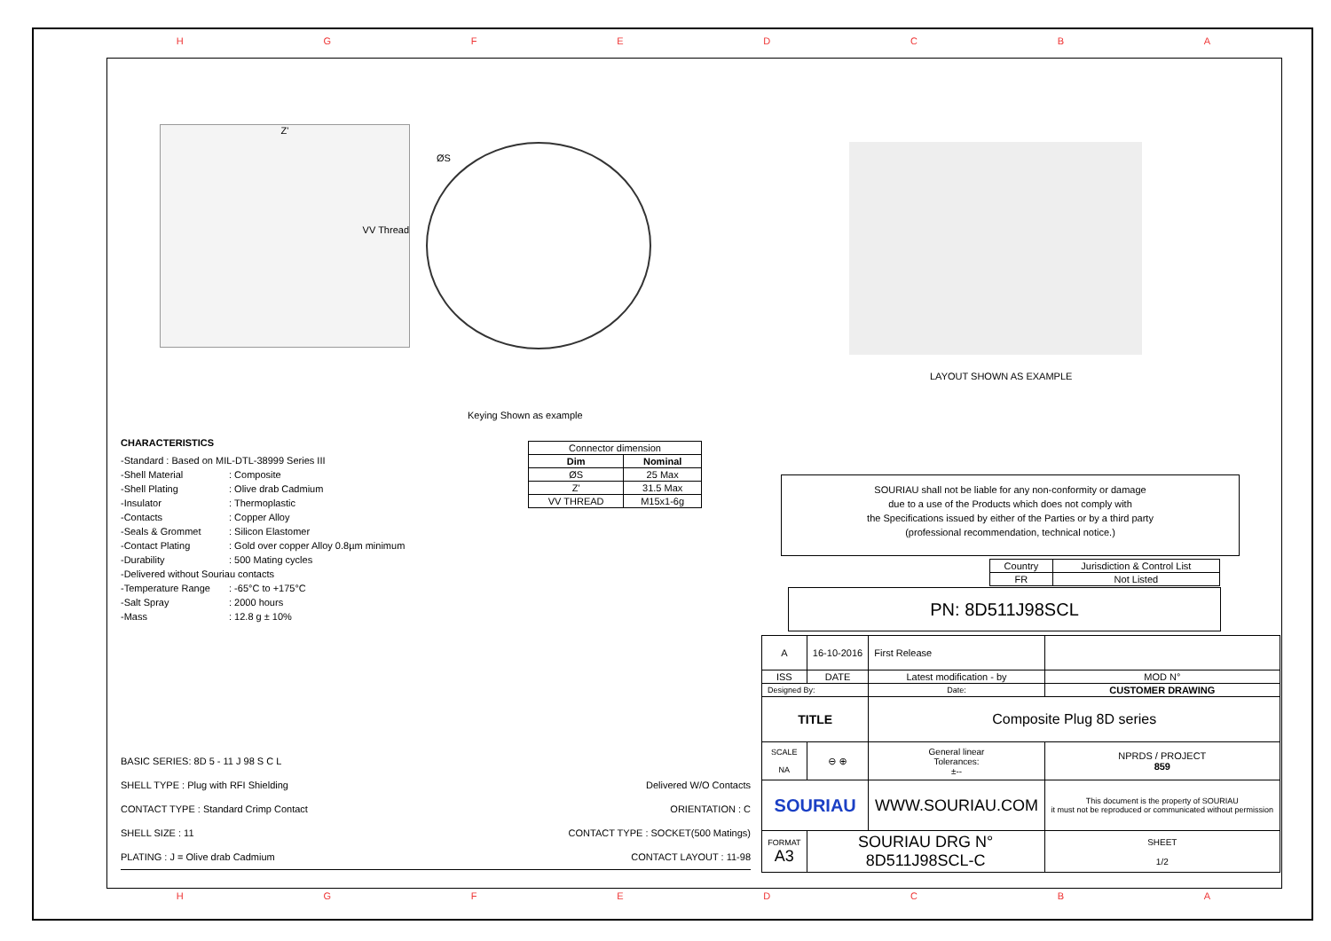HGFEDCBA
Z'
VV Thread
ØS
LAYOUT SHOWN AS EXAMPLE
Keying Shown as example
CHARACTERISTICS
| -Standard : Based on MIL-DTL-38999 Series III | |
| -Shell Material | : Composite |
| -Shell Plating | : Olive drab Cadmium |
| -Insulator | : Thermoplastic |
| -Contacts | : Copper Alloy |
| -Seals & Grommet | : Silicon Elastomer |
| -Contact Plating | : Gold over copper Alloy 0.8µm minimum |
| -Durability | : 500 Mating cycles |
| -Delivered without Souriau contacts | |
| -Temperature Range | : -65°C to +175°C |
| -Salt Spray | : 2000 hours |
| -Mass | : 12.8 g ± 10% |
| Connector dimension | |
| Dim | Nominal |
| ØS | 25 Max |
| Z' | 31.5 Max |
| VV THREAD | M15x1-6g |
SOURIAU shall not be liable for any non-conformity or damage
due to a use of the Products which does not comply with
the Specifications issued by either of the Parties or by a third party
(professional recommendation, technical notice.)
| Country | Jurisdiction & Control List |
| FR | Not Listed |
PN: 8D511J98SCL
BASIC SERIES: 8D 5 - 11 J 98 S C L
SHELL TYPE : Plug with RFI Shielding Delivered W/O Contacts
CONTACT TYPE : Standard Crimp Contact ORIENTATION : C
SHELL SIZE : 11 CONTACT TYPE : SOCKET(500 Matings)
PLATING : J = Olive drab Cadmium CONTACT LAYOUT : 11-98
| A | 16-10-2016 | First Release | | |
| ISS | DATE | Latest modification - by | | MOD N° |
| Designed By: | | Date: | CUSTOMER DRAWING | |
| TITLE | | Composite Plug 8D series | | |
| SCALE NA | ⊖ ⊕ | General linear Tolerances: ±-- | NPRDS / PROJECT 859 | |
| SOURIAU | | WWW.SOURIAU.COM | This document is the property of SOURIAU it must not be reproduced or communicated without permission | |
| FORMAT A3 | SOURIAU DRG N° 8D511J98SCL-C | | | SHEET 1/2 |
HGFEDCBA